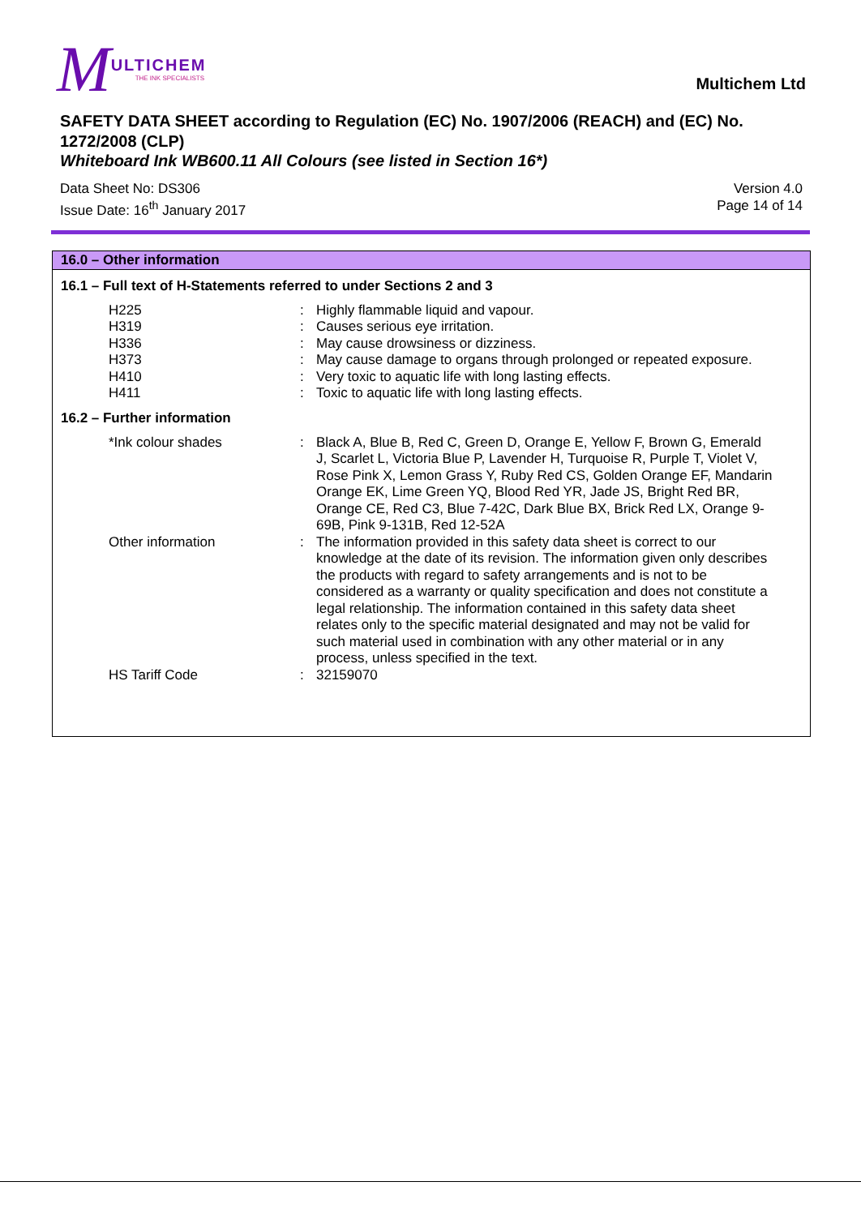M
ULTICHEM
THE INK SPECIALISTS
Multichem Ltd
SAFETY DATA SHEET according to Regulation (EC) No. 1907/2006 (REACH) and (EC) No. 1272/2008 (CLP)
Whiteboard Ink WB600.11 All Colours (see listed in Section 16*)
Data Sheet No: DS306
Issue Date: 16<sup>th</sup> January 2017
Version 4.0
Page 14 of 14
16.0 – Other information
16.1 – Full text of H-Statements referred to under Sections 2 and 3
H225 : Highly flammable liquid and vapour.
H319 : Causes serious eye irritation.
H336 : May cause drowsiness or dizziness.
H373 : May cause damage to organs through prolonged or repeated exposure.
H410 : Very toxic to aquatic life with long lasting effects.
H411 : Toxic to aquatic life with long lasting effects.
16.2 – Further information
*Ink colour shades : Black A, Blue B, Red C, Green D, Orange E, Yellow F, Brown G, Emerald J, Scarlet L, Victoria Blue P, Lavender H, Turquoise R, Purple T, Violet V, Rose Pink X, Lemon Grass Y, Ruby Red CS, Golden Orange EF, Mandarin Orange EK, Lime Green YQ, Blood Red YR, Jade JS, Bright Red BR, Orange CE, Red C3, Blue 7-42C, Dark Blue BX, Brick Red LX, Orange 9-69B, Pink 9-131B, Red 12-52A
Other information : The information provided in this safety data sheet is correct to our knowledge at the date of its revision. The information given only describes the products with regard to safety arrangements and is not to be considered as a warranty or quality specification and does not constitute a legal relationship. The information contained in this safety data sheet relates only to the specific material designated and may not be valid for such material used in combination with any other material or in any process, unless specified in the text.
HS Tariff Code : 32159070